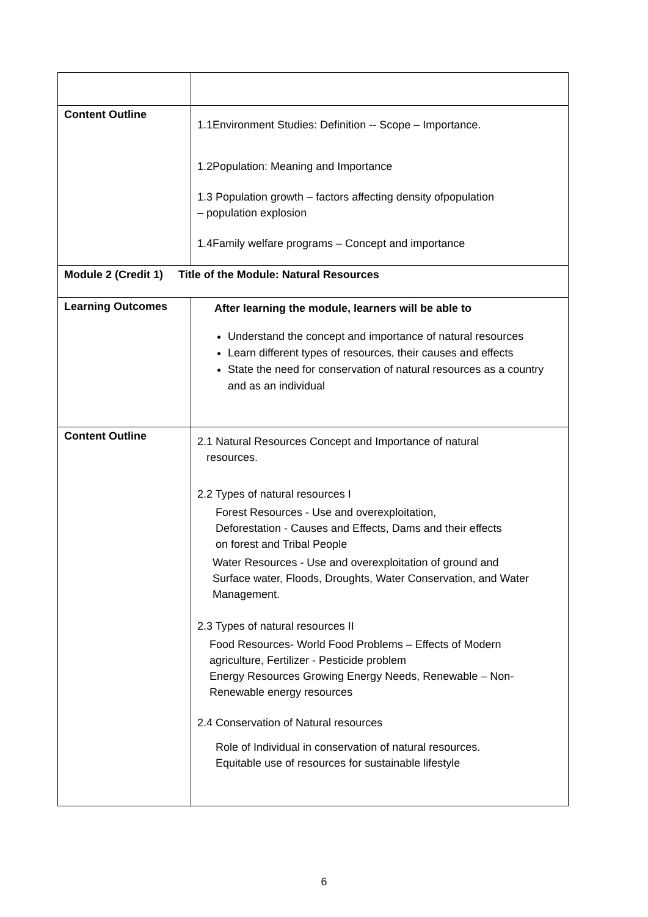| Content Outline | 1.1Environment Studies: Definition -- Scope – Importance. 1.2Population: Meaning and Importance 1.3 Population growth – factors affecting density ofpopulation – population explosion 1.4Family welfare programs – Concept and importance |
| Module 2 (Credit 1) Title of the Module: Natural Resources | |
| Learning Outcomes | After learning the module, learners will be able to Understand the concept and importance of natural resources Learn different types of resources, their causes and effects State the need for conservation of natural resources as a country and as an individual |
| Content Outline | 2.1 Natural Resources Concept and Importance of natural resources. 2.2 Types of natural resources I Forest Resources - Use and overexploitation, Deforestation - Causes and Effects, Dams and their effects on forest and Tribal People Water Resources - Use and overexploitation of ground and Surface water, Floods, Droughts, Water Conservation, and Water Management. 2.3 Types of natural resources II Food Resources- World Food Problems – Effects of Modern agriculture, Fertilizer - Pesticide problem Energy Resources Growing Energy Needs, Renewable – Non- Renewable energy resources 2.4 Conservation of Natural resources Role of Individual in conservation of natural resources. Equitable use of resources for sustainable lifestyle |
6